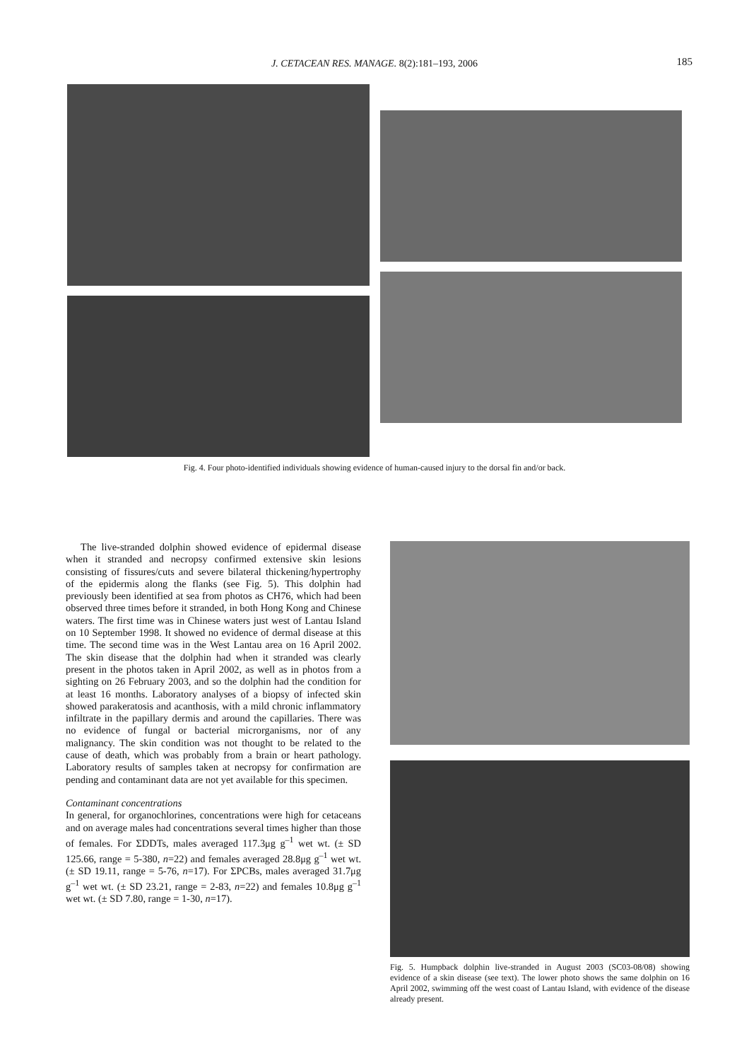J. CETACEAN RES. MANAGE. 8(2):181–193, 2006 185
Fig. 4. Four photo-identified individuals showing evidence of human-caused injury to the dorsal fin and/or back.
The live-stranded dolphin showed evidence of epidermal disease when it stranded and necropsy confirmed extensive skin lesions consisting of fissures/cuts and severe bilateral thickening/hypertrophy of the epidermis along the flanks (see Fig. 5). This dolphin had previously been identified at sea from photos as CH76, which had been observed three times before it stranded, in both Hong Kong and Chinese waters. The first time was in Chinese waters just west of Lantau Island on 10 September 1998. It showed no evidence of dermal disease at this time. The second time was in the West Lantau area on 16 April 2002. The skin disease that the dolphin had when it stranded was clearly present in the photos taken in April 2002, as well as in photos from a sighting on 26 February 2003, and so the dolphin had the condition for at least 16 months. Laboratory analyses of a biopsy of infected skin showed parakeratosis and acanthosis, with a mild chronic inflammatory infiltrate in the papillary dermis and around the capillaries. There was no evidence of fungal or bacterial microrganisms, nor of any malignancy. The skin condition was not thought to be related to the cause of death, which was probably from a brain or heart pathology. Laboratory results of samples taken at necropsy for confirmation are pending and contaminant data are not yet available for this specimen.
Contaminant concentrations
In general, for organochlorines, concentrations were high for cetaceans and on average males had concentrations several times higher than those of females. For ΣDDTs, males averaged 117.3μg g<sup>–1</sup> wet wt. (± SD 125.66, range = 5-380, n=22) and females averaged 28.8μg g<sup>–1</sup> wet wt. (± SD 19.11, range = 5-76, n=17). For ΣPCBs, males averaged 31.7μg g<sup>–1</sup> wet wt. (± SD 23.21, range = 2-83, n=22) and females 10.8μg g<sup>–1</sup> wet wt. (± SD 7.80, range = 1-30, n=17).
Fig. 5. Humpback dolphin live-stranded in August 2003 (SC03-08/08) showing evidence of a skin disease (see text). The lower photo shows the same dolphin on 16 April 2002, swimming off the west coast of Lantau Island, with evidence of the disease already present.